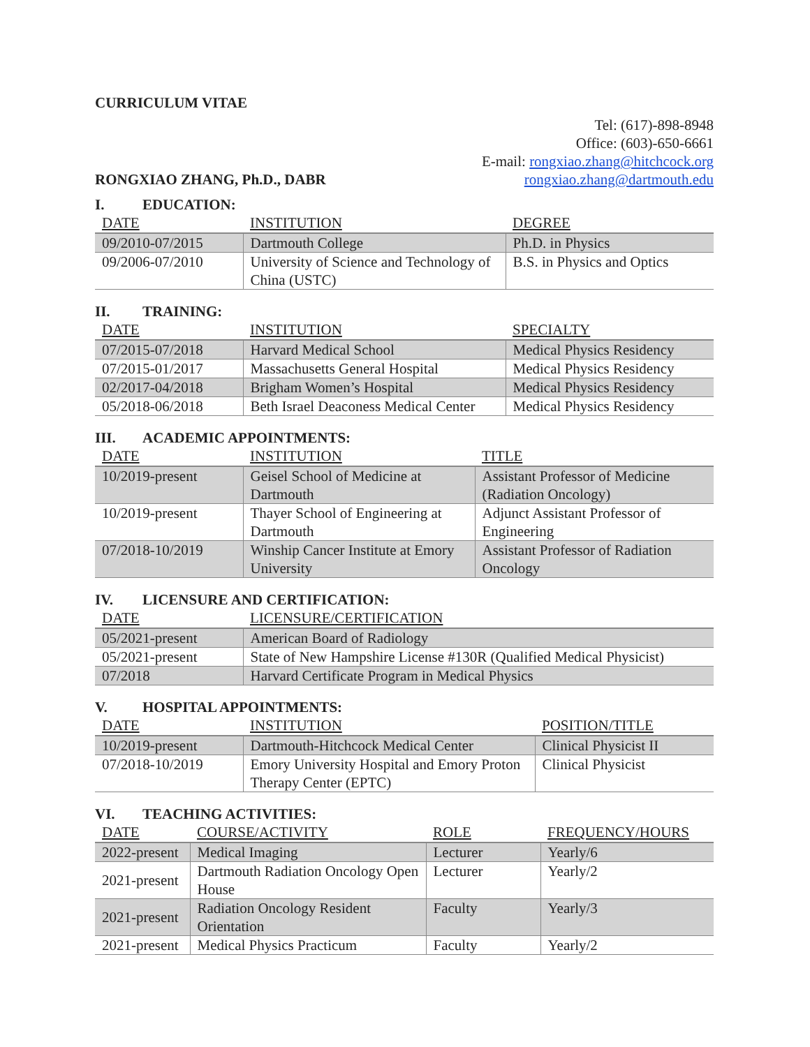CURRICULUM VITAE
RONGXIAO ZHANG, Ph.D., DABR
Tel: (617)-898-8948
Office: (603)-650-6661
E-mail: rongxiao.zhang@hitchcock.org
rongxiao.zhang@dartmouth.edu
I. EDUCATION:
| DATE | INSTITUTION | DEGREE |
| --- | --- | --- |
| 09/2010-07/2015 | Dartmouth College | Ph.D. in Physics |
| 09/2006-07/2010 | University of Science and Technology of China (USTC) | B.S. in Physics and Optics |
II. TRAINING:
| DATE | INSTITUTION | SPECIALTY |
| --- | --- | --- |
| 07/2015-07/2018 | Harvard Medical School | Medical Physics Residency |
| 07/2015-01/2017 | Massachusetts General Hospital | Medical Physics Residency |
| 02/2017-04/2018 | Brigham Women’s Hospital | Medical Physics Residency |
| 05/2018-06/2018 | Beth Israel Deaconess Medical Center | Medical Physics Residency |
III. ACADEMIC APPOINTMENTS:
| DATE | INSTITUTION | TITLE |
| --- | --- | --- |
| 10/2019-present | Geisel School of Medicine at Dartmouth | Assistant Professor of Medicine (Radiation Oncology) |
| 10/2019-present | Thayer School of Engineering at Dartmouth | Adjunct Assistant Professor of Engineering |
| 07/2018-10/2019 | Winship Cancer Institute at Emory University | Assistant Professor of Radiation Oncology |
IV. LICENSURE AND CERTIFICATION:
| DATE | LICENSURE/CERTIFICATION |
| --- | --- |
| 05/2021-present | American Board of Radiology |
| 05/2021-present | State of New Hampshire License #130R (Qualified Medical Physicist) |
| 07/2018 | Harvard Certificate Program in Medical Physics |
V. HOSPITAL APPOINTMENTS:
| DATE | INSTITUTION | POSITION/TITLE |
| --- | --- | --- |
| 10/2019-present | Dartmouth-Hitchcock Medical Center | Clinical Physicist II |
| 07/2018-10/2019 | Emory University Hospital and Emory Proton Therapy Center (EPTC) | Clinical Physicist |
VI. TEACHING ACTIVITIES:
| DATE | COURSE/ACTIVITY | ROLE | FREQUENCY/HOURS |
| --- | --- | --- | --- |
| 2022-present | Medical Imaging | Lecturer | Yearly/6 |
| 2021-present | Dartmouth Radiation Oncology Open House | Lecturer | Yearly/2 |
| 2021-present | Radiation Oncology Resident Orientation | Faculty | Yearly/3 |
| 2021-present | Medical Physics Practicum | Faculty | Yearly/2 |